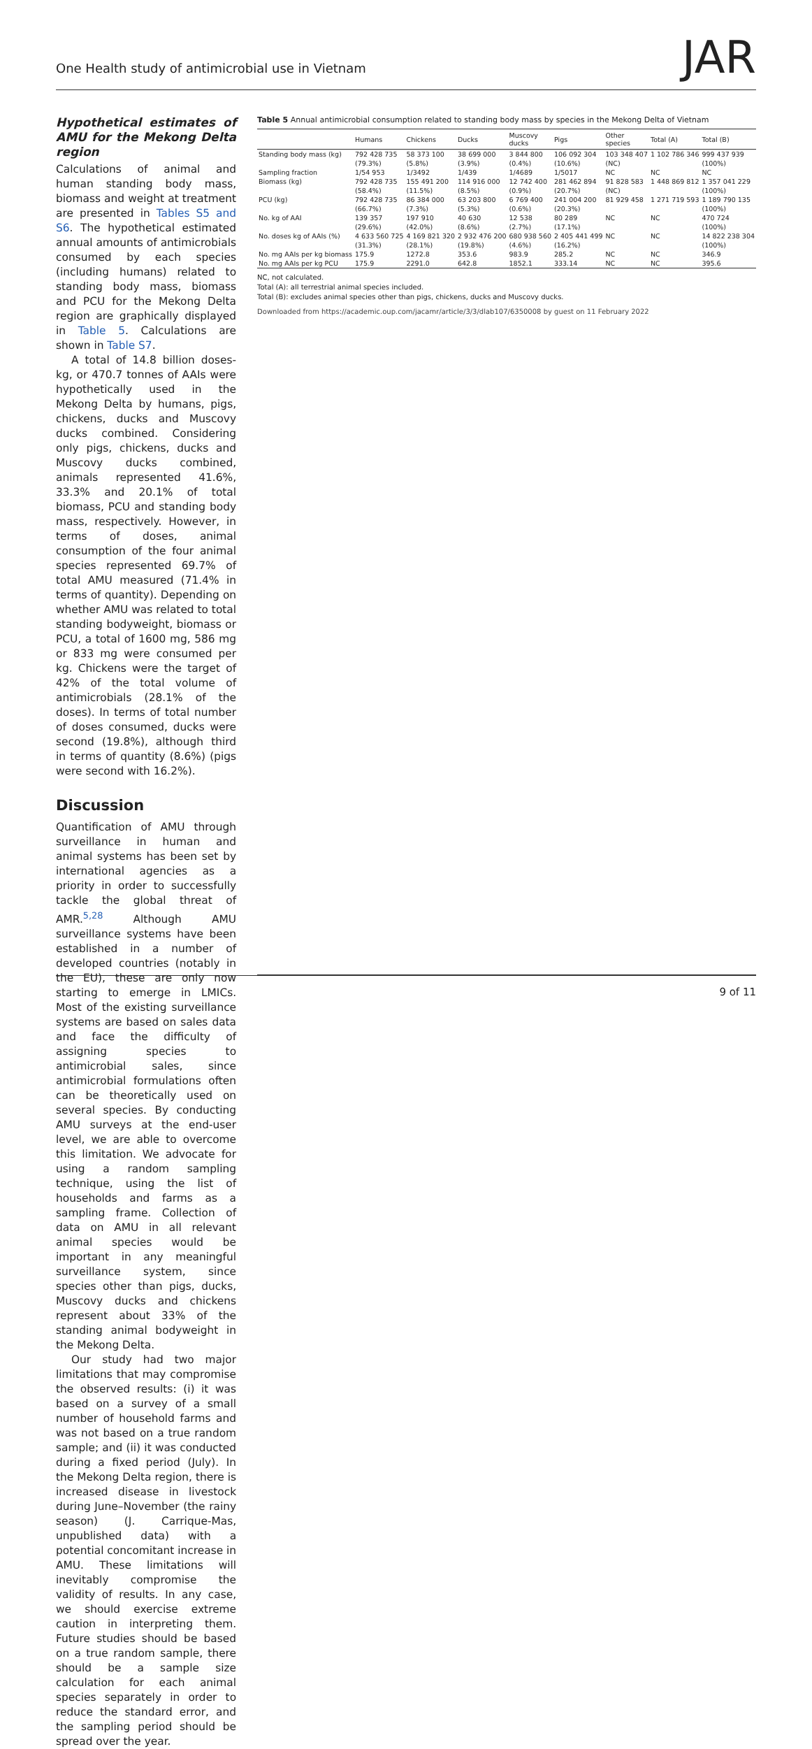One Health study of antimicrobial use in Vietnam
JAR
Hypothetical estimates of AMU for the Mekong Delta region
Calculations of animal and human standing body mass, biomass and weight at treatment are presented in Tables S5 and S6. The hypothetical estimated annual amounts of antimicrobials consumed by each species (including humans) related to standing body mass, biomass and PCU for the Mekong Delta region are graphically displayed in Table 5. Calculations are shown in Table S7.
A total of 14.8 billion doses-kg, or 470.7 tonnes of AAIs were hypothetically used in the Mekong Delta by humans, pigs, chickens, ducks and Muscovy ducks combined. Considering only pigs, chickens, ducks and Muscovy ducks combined, animals represented 41.6%, 33.3% and 20.1% of total biomass, PCU and standing body mass, respectively. However, in terms of doses, animal consumption of the four animal species represented 69.7% of total AMU measured (71.4% in terms of quantity). Depending on whether AMU was related to total standing bodyweight, biomass or PCU, a total of 1600 mg, 586 mg or 833 mg were consumed per kg. Chickens were the target of 42% of the total volume of antimicrobials (28.1% of the doses). In terms of total number of doses consumed, ducks were second (19.8%), although third in terms of quantity (8.6%) (pigs were second with 16.2%).
Discussion
Quantification of AMU through surveillance in human and animal systems has been set by international agencies as a priority in order to successfully tackle the global threat of AMR.<sup>5,28</sup> Although AMU surveillance systems have been established in a number of developed countries (notably in the EU), these are only now starting to emerge in LMICs. Most of the existing surveillance systems are based on sales data and face the difficulty of assigning species to antimicrobial sales, since antimicrobial formulations often can be theoretically used on several species. By conducting AMU surveys at the end-user level, we are able to overcome this limitation. We advocate for using a random sampling technique, using the list of households and farms as a sampling frame. Collection of data on AMU in all relevant animal species would be important in any meaningful surveillance system, since species other than pigs, ducks, Muscovy ducks and chickens represent about 33% of the standing animal bodyweight in the Mekong Delta.
Our study had two major limitations that may compromise the observed results: (i) it was based on a survey of a small number of household farms and was not based on a true random sample; and (ii) it was conducted during a fixed period (July). In the Mekong Delta region, there is increased disease in livestock during June–November (the rainy season) (J. Carrique-Mas, unpublished data) with a potential concomitant increase in AMU. These limitations will inevitably compromise the validity of results. In any case, we should exercise extreme caution in interpreting them. Future studies should be based on a true random sample, there should be a sample size calculation for each animal species separately in order to reduce the standard error, and the sampling period should be spread over the year.
Table 5 Annual antimicrobial consumption related to standing body mass by species in the Mekong Delta of Vietnam
| | Humans | Chickens | Ducks | Muscovy ducks | Pigs | Other species | Total (A) | Total (B) |
| --- | --- | --- | --- | --- | --- | --- | --- | --- |
| Standing body mass (kg) | 792 428 735 | 58 373 100 | 38 699 000 | 3 844 800 | 106 092 304 | 103 348 407 | 1 102 786 346 | 999 437 939 |
| | (79.3%) | (5.8%) | (3.9%) | (0.4%) | (10.6%) | (NC) | | (100%) |
| Sampling fraction | 1/54 953 | 1/3492 | 1/439 | 1/4689 | 1/5017 | NC | NC | NC |
| Biomass (kg) | 792 428 735 | 155 491 200 | 114 916 000 | 12 742 400 | 281 462 894 | 91 828 583 | 1 448 869 812 | 1 357 041 229 |
| | (58.4%) | (11.5%) | (8.5%) | (0.9%) | (20.7%) | (NC) | | (100%) |
| PCU (kg) | 792 428 735 | 86 384 000 | 63 203 800 | 6 769 400 | 241 004 200 | 81 929 458 | 1 271 719 593 | 1 189 790 135 |
| | (66.7%) | (7.3%) | (5.3%) | (0.6%) | (20.3%) | | | (100%) |
| No. kg of AAI | 139 357 | 197 910 | 40 630 | 12 538 | 80 289 | NC | NC | 470 724 |
| | (29.6%) | (42.0%) | (8.6%) | (2.7%) | (17.1%) | | | (100%) |
| No. doses kg of AAIs (%) | 4 633 560 725 | 4 169 821 320 | 2 932 476 200 | 680 938 560 | 2 405 441 499 | NC | NC | 14 822 238 304 |
| | (31.3%) | (28.1%) | (19.8%) | (4.6%) | (16.2%) | | | (100%) |
| No. mg AAIs per kg biomass | 175.9 | 1272.8 | 353.6 | 983.9 | 285.2 | NC | NC | 346.9 |
| No. mg AAIs per kg PCU | 175.9 | 2291.0 | 642.8 | 1852.1 | 333.14 | NC | NC | 395.6 |
NC, not calculated.
Total (A): all terrestrial animal species included.
Total (B): excludes animal species other than pigs, chickens, ducks and Muscovy ducks.
Downloaded from https://academic.oup.com/jacamr/article/3/3/dlab107/6350008 by guest on 11 February 2022
9 of 11